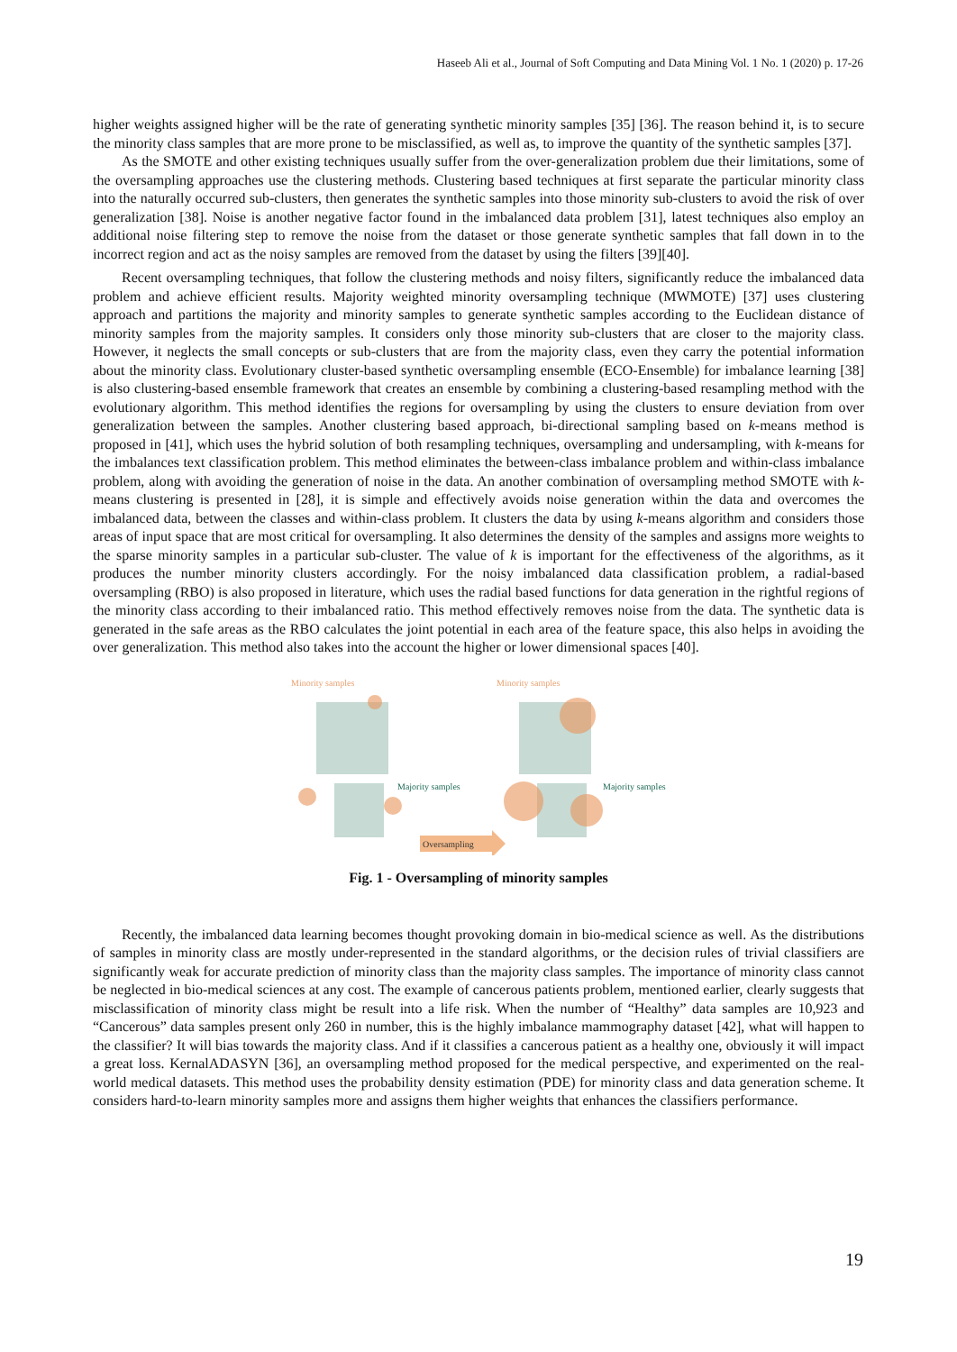Haseeb Ali et al., Journal of Soft Computing and Data Mining Vol. 1 No. 1 (2020) p. 17-26
higher weights assigned higher will be the rate of generating synthetic minority samples [35] [36]. The reason behind it, is to secure the minority class samples that are more prone to be misclassified, as well as, to improve the quantity of the synthetic samples [37].
As the SMOTE and other existing techniques usually suffer from the over-generalization problem due their limitations, some of the oversampling approaches use the clustering methods. Clustering based techniques at first separate the particular minority class into the naturally occurred sub-clusters, then generates the synthetic samples into those minority sub-clusters to avoid the risk of over generalization [38]. Noise is another negative factor found in the imbalanced data problem [31], latest techniques also employ an additional noise filtering step to remove the noise from the dataset or those generate synthetic samples that fall down in to the incorrect region and act as the noisy samples are removed from the dataset by using the filters [39][40].
Recent oversampling techniques, that follow the clustering methods and noisy filters, significantly reduce the imbalanced data problem and achieve efficient results. Majority weighted minority oversampling technique (MWMOTE) [37] uses clustering approach and partitions the majority and minority samples to generate synthetic samples according to the Euclidean distance of minority samples from the majority samples. It considers only those minority sub-clusters that are closer to the majority class. However, it neglects the small concepts or sub-clusters that are from the majority class, even they carry the potential information about the minority class. Evolutionary cluster-based synthetic oversampling ensemble (ECO-Ensemble) for imbalance learning [38] is also clustering-based ensemble framework that creates an ensemble by combining a clustering-based resampling method with the evolutionary algorithm. This method identifies the regions for oversampling by using the clusters to ensure deviation from over generalization between the samples. Another clustering based approach, bi-directional sampling based on k-means method is proposed in [41], which uses the hybrid solution of both resampling techniques, oversampling and undersampling, with k-means for the imbalances text classification problem. This method eliminates the between-class imbalance problem and within-class imbalance problem, along with avoiding the generation of noise in the data. An another combination of oversampling method SMOTE with k-means clustering is presented in [28], it is simple and effectively avoids noise generation within the data and overcomes the imbalanced data, between the classes and within-class problem. It clusters the data by using k-means algorithm and considers those areas of input space that are most critical for oversampling. It also determines the density of the samples and assigns more weights to the sparse minority samples in a particular sub-cluster. The value of k is important for the effectiveness of the algorithms, as it produces the number minority clusters accordingly. For the noisy imbalanced data classification problem, a radial-based oversampling (RBO) is also proposed in literature, which uses the radial based functions for data generation in the rightful regions of the minority class according to their imbalanced ratio. This method effectively removes noise from the data. The synthetic data is generated in the safe areas as the RBO calculates the joint potential in each area of the feature space, this also helps in avoiding the over generalization. This method also takes into the account the higher or lower dimensional spaces [40].
Minority samples
Minority samples
Majority samples
Majority samples
Oversampling
Fig. 1 - Oversampling of minority samples
Recently, the imbalanced data learning becomes thought provoking domain in bio-medical science as well. As the distributions of samples in minority class are mostly under-represented in the standard algorithms, or the decision rules of trivial classifiers are significantly weak for accurate prediction of minority class than the majority class samples. The importance of minority class cannot be neglected in bio-medical sciences at any cost. The example of cancerous patients problem, mentioned earlier, clearly suggests that misclassification of minority class might be result into a life risk. When the number of “Healthy” data samples are 10,923 and “Cancerous” data samples present only 260 in number, this is the highly imbalance mammography dataset [42], what will happen to the classifier? It will bias towards the majority class. And if it classifies a cancerous patient as a healthy one, obviously it will impact a great loss. KernalADASYN [36], an oversampling method proposed for the medical perspective, and experimented on the real-world medical datasets. This method uses the probability density estimation (PDE) for minority class and data generation scheme. It considers hard-to-learn minority samples more and assigns them higher weights that enhances the classifiers performance.
19